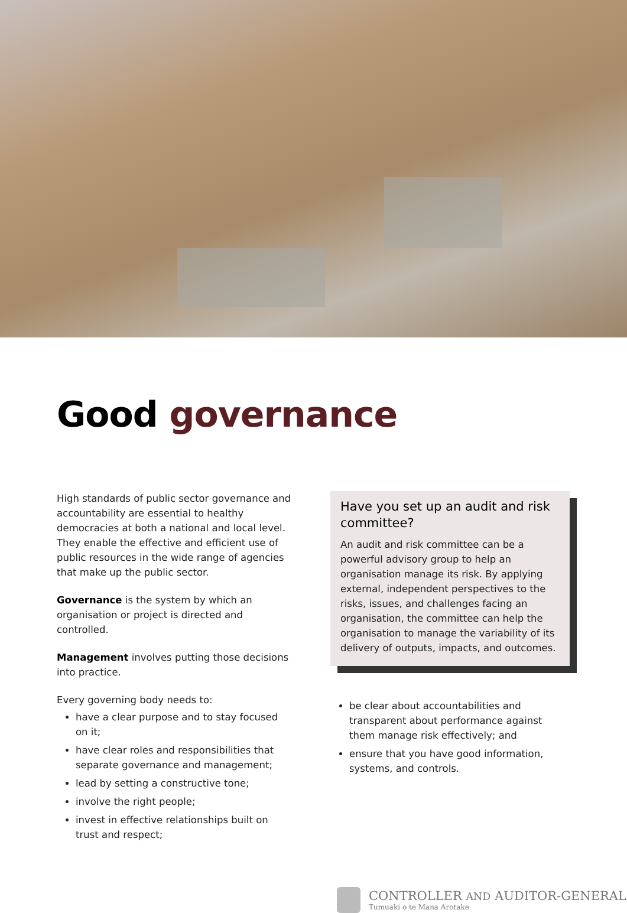Good governance
High standards of public sector governance and accountability are essential to healthy democracies at both a national and local level. They enable the effective and efficient use of public resources in the wide range of agencies that make up the public sector.
Governance is the system by which an organisation or project is directed and controlled.
Management involves putting those decisions into practice.
Every governing body needs to:
have a clear purpose and to stay focused on it;
have clear roles and responsibilities that separate governance and management;
lead by setting a constructive tone;
involve the right people;
invest in effective relationships built on trust and respect;
Have you set up an audit and risk committee?
An audit and risk committee can be a powerful advisory group to help an organisation manage its risk. By applying external, independent perspectives to the risks, issues, and challenges facing an organisation, the committee can help the organisation to manage the variability of its delivery of outputs, impacts, and outcomes.
be clear about accountabilities and transparent about performance against them manage risk effectively; and
ensure that you have good information, systems, and controls.
CONTROLLER AND AUDITOR-GENERAL
Tumuaki o te Mana Arotake